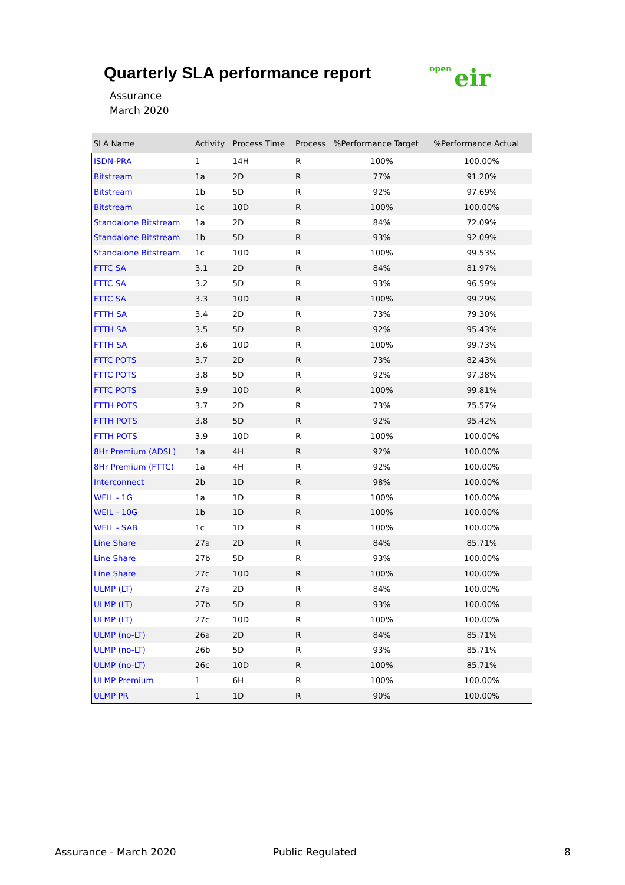Quarterly SLA performance report
Assurance
March 2020
open eir
| SLA Name | Activity | Process Time | Process | %Performance Target | %Performance Actual |
| --- | --- | --- | --- | --- | --- |
| ISDN-PRA | 1 | 14H | R | 100% | 100.00% |
| Bitstream | 1a | 2D | R | 77% | 91.20% |
| Bitstream | 1b | 5D | R | 92% | 97.69% |
| Bitstream | 1c | 10D | R | 100% | 100.00% |
| Standalone Bitstream | 1a | 2D | R | 84% | 72.09% |
| Standalone Bitstream | 1b | 5D | R | 93% | 92.09% |
| Standalone Bitstream | 1c | 10D | R | 100% | 99.53% |
| FTTC SA | 3.1 | 2D | R | 84% | 81.97% |
| FTTC SA | 3.2 | 5D | R | 93% | 96.59% |
| FTTC SA | 3.3 | 10D | R | 100% | 99.29% |
| FTTH SA | 3.4 | 2D | R | 73% | 79.30% |
| FTTH SA | 3.5 | 5D | R | 92% | 95.43% |
| FTTH SA | 3.6 | 10D | R | 100% | 99.73% |
| FTTC POTS | 3.7 | 2D | R | 73% | 82.43% |
| FTTC POTS | 3.8 | 5D | R | 92% | 97.38% |
| FTTC POTS | 3.9 | 10D | R | 100% | 99.81% |
| FTTH POTS | 3.7 | 2D | R | 73% | 75.57% |
| FTTH POTS | 3.8 | 5D | R | 92% | 95.42% |
| FTTH POTS | 3.9 | 10D | R | 100% | 100.00% |
| 8Hr Premium (ADSL) | 1a | 4H | R | 92% | 100.00% |
| 8Hr Premium (FTTC) | 1a | 4H | R | 92% | 100.00% |
| Interconnect | 2b | 1D | R | 98% | 100.00% |
| WEIL - 1G | 1a | 1D | R | 100% | 100.00% |
| WEIL - 10G | 1b | 1D | R | 100% | 100.00% |
| WEIL - SAB | 1c | 1D | R | 100% | 100.00% |
| Line Share | 27a | 2D | R | 84% | 85.71% |
| Line Share | 27b | 5D | R | 93% | 100.00% |
| Line Share | 27c | 10D | R | 100% | 100.00% |
| ULMP (LT) | 27a | 2D | R | 84% | 100.00% |
| ULMP (LT) | 27b | 5D | R | 93% | 100.00% |
| ULMP (LT) | 27c | 10D | R | 100% | 100.00% |
| ULMP (no-LT) | 26a | 2D | R | 84% | 85.71% |
| ULMP (no-LT) | 26b | 5D | R | 93% | 85.71% |
| ULMP (no-LT) | 26c | 10D | R | 100% | 85.71% |
| ULMP Premium | 1 | 6H | R | 100% | 100.00% |
| ULMP PR | 1 | 1D | R | 90% | 100.00% |
Assurance - March 2020 Public Regulated 8